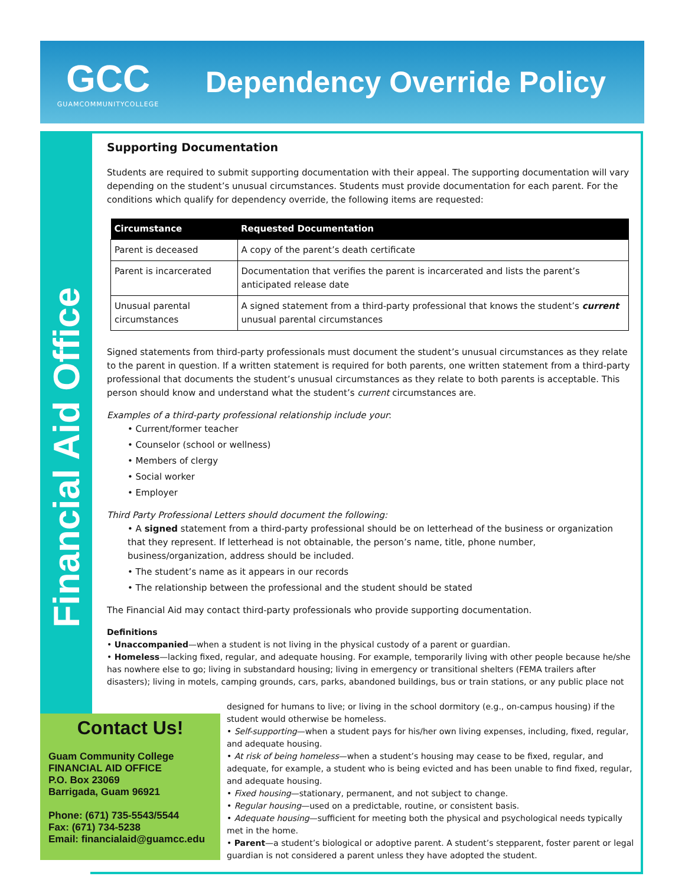GCC
GUAMCOMMUNITYCOLLEGE
Dependency Override Policy
Financial Aid Office
Supporting Documentation
Students are required to submit supporting documentation with their appeal. The supporting documentation will vary depending on the student’s unusual circumstances. Students must provide documentation for each parent. For the conditions which qualify for dependency override, the following items are requested:
| Circumstance | Requested Documentation |
| --- | --- |
| Parent is deceased | A copy of the parent’s death certificate |
| Parent is incarcerated | Documentation that verifies the parent is incarcerated and lists the parent’s anticipated release date |
| Unusual parental circumstances | A signed statement from a third-party professional that knows the student’s current unusual parental circumstances |
Signed statements from third-party professionals must document the student’s unusual circumstances as they relate to the parent in question. If a written statement is required for both parents, one written statement from a third-party professional that documents the student’s unusual circumstances as they relate to both parents is acceptable. This person should know and understand what the student’s current circumstances are.
Examples of a third-party professional relationship include your:
• Current/former teacher
• Counselor (school or wellness)
• Members of clergy
• Social worker
• Employer
Third Party Professional Letters should document the following:
• A signed statement from a third-party professional should be on letterhead of the business or organization that they represent. If letterhead is not obtainable, the person’s name, title, phone number, business/organization, address should be included.
• The student’s name as it appears in our records
• The relationship between the professional and the student should be stated
The Financial Aid may contact third-party professionals who provide supporting documentation.
Definitions
• Unaccompanied—when a student is not living in the physical custody of a parent or guardian.
• Homeless—lacking fixed, regular, and adequate housing. For example, temporarily living with other people because he/she has nowhere else to go; living in substandard housing; living in emergency or transitional shelters (FEMA trailers after disasters); living in motels, camping grounds, cars, parks, abandoned buildings, bus or train stations, or any public place not
designed for humans to live; or living in the school dormitory (e.g., on-campus housing) if the student would otherwise be homeless.
• Self-supporting—when a student pays for his/her own living expenses, including, fixed, regular, and adequate housing.
• At risk of being homeless—when a student’s housing may cease to be fixed, regular, and adequate, for example, a student who is being evicted and has been unable to find fixed, regular, and adequate housing.
• Fixed housing—stationary, permanent, and not subject to change.
• Regular housing—used on a predictable, routine, or consistent basis.
• Adequate housing—sufficient for meeting both the physical and psychological needs typically met in the home.
• Parent—a student’s biological or adoptive parent. A student’s stepparent, foster parent or legal guardian is not considered a parent unless they have adopted the student.
Contact Us!
Guam Community College
FINANCIAL AID OFFICE
P.O. Box 23069
Barrigada, Guam 96921
Phone: (671) 735-5543/5544
Fax: (671) 734-5238
Email: financialaid@guamcc.edu